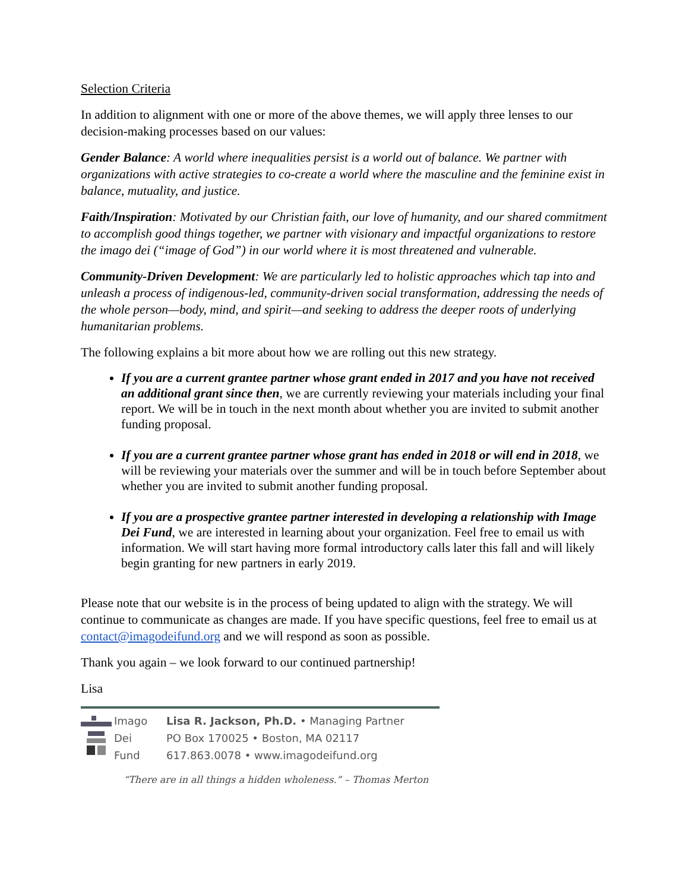Selection Criteria
In addition to alignment with one or more of the above themes, we will apply three lenses to our decision-making processes based on our values:
Gender Balance: A world where inequalities persist is a world out of balance. We partner with organizations with active strategies to co-create a world where the masculine and the feminine exist in balance, mutuality, and justice.
Faith/Inspiration: Motivated by our Christian faith, our love of humanity, and our shared commitment to accomplish good things together, we partner with visionary and impactful organizations to restore the imago dei (“image of God”) in our world where it is most threatened and vulnerable.
Community-Driven Development: We are particularly led to holistic approaches which tap into and unleash a process of indigenous-led, community-driven social transformation, addressing the needs of the whole person—body, mind, and spirit—and seeking to address the deeper roots of underlying humanitarian problems.
The following explains a bit more about how we are rolling out this new strategy.
If you are a current grantee partner whose grant ended in 2017 and you have not received an additional grant since then, we are currently reviewing your materials including your final report. We will be in touch in the next month about whether you are invited to submit another funding proposal.
If you are a current grantee partner whose grant has ended in 2018 or will end in 2018, we will be reviewing your materials over the summer and will be in touch before September about whether you are invited to submit another funding proposal.
If you are a prospective grantee partner interested in developing a relationship with Image Dei Fund, we are interested in learning about your organization. Feel free to email us with information. We will start having more formal introductory calls later this fall and will likely begin granting for new partners in early 2019.
Please note that our website is in the process of being updated to align with the strategy. We will continue to communicate as changes are made. If you have specific questions, feel free to email us at contact@imagodeifund.org and we will respond as soon as possible.
Thank you again – we look forward to our continued partnership!
Lisa
Imago
Dei
Fund
Lisa R. Jackson, Ph.D. • Managing Partner
PO Box 170025 • Boston, MA 02117
617.863.0078 • www.imagodeifund.org
“There are in all things a hidden wholeness.” – Thomas Merton